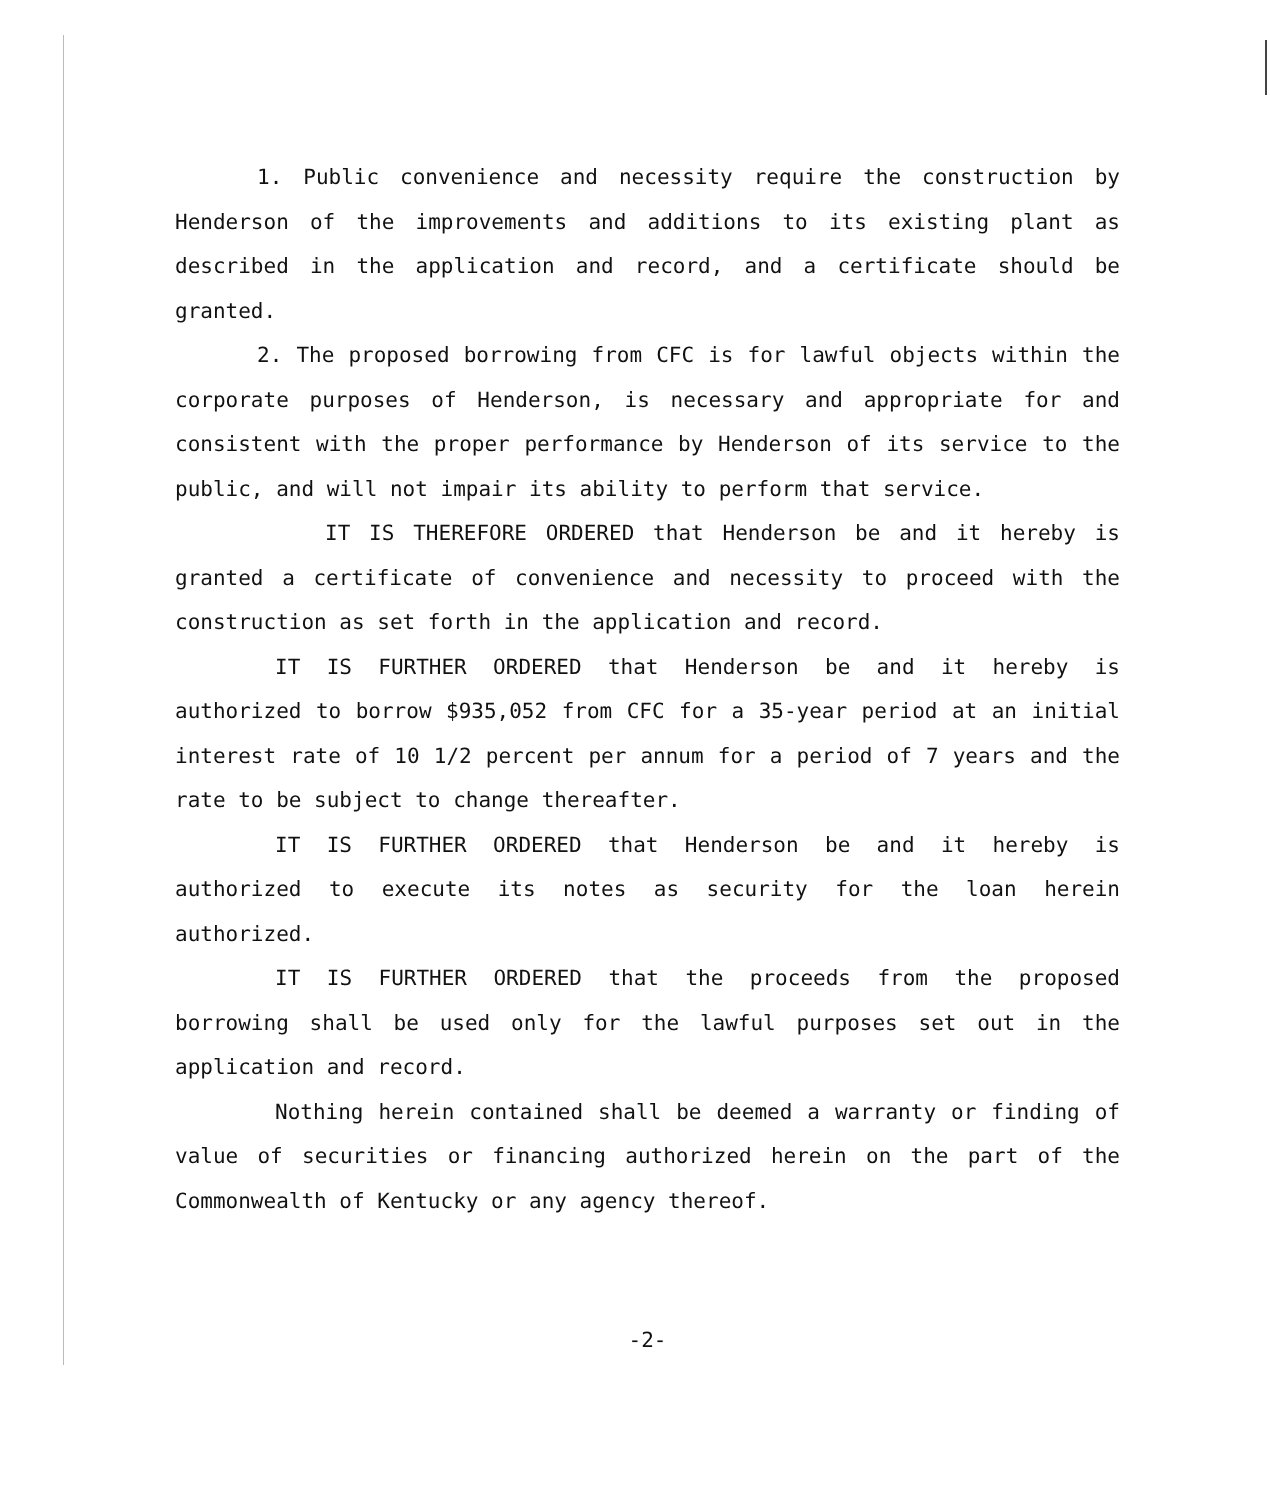1. Public convenience and necessity require the construction by Henderson of the improvements and additions to its existing plant as described in the application and record, and a certificate should be granted.
2. The proposed borrowing from CFC is for lawful objects within the corporate purposes of Henderson, is necessary and appropriate for and consistent with the proper performance by Henderson of its service to the public, and will not impair its ability to perform that service.
IT IS THEREFORE ORDERED that Henderson be and it hereby is granted a certificate of convenience and necessity to proceed with the construction as set forth in the application and record.
IT IS FURTHER ORDERED that Henderson be and it hereby is authorized to borrow $935,052 from CFC for a 35-year period at an initial interest rate of 10 1/2 percent per annum for a period of 7 years and the rate to be subject to change thereafter.
IT IS FURTHER ORDERED that Henderson be and it hereby is authorized to execute its notes as security for the loan herein authorized.
IT IS FURTHER ORDERED that the proceeds from the proposed borrowing shall be used only for the lawful purposes set out in the application and record.
Nothing herein contained shall be deemed a warranty or finding of value of securities or financing authorized herein on the part of the Commonwealth of Kentucky or any agency thereof.
-2-